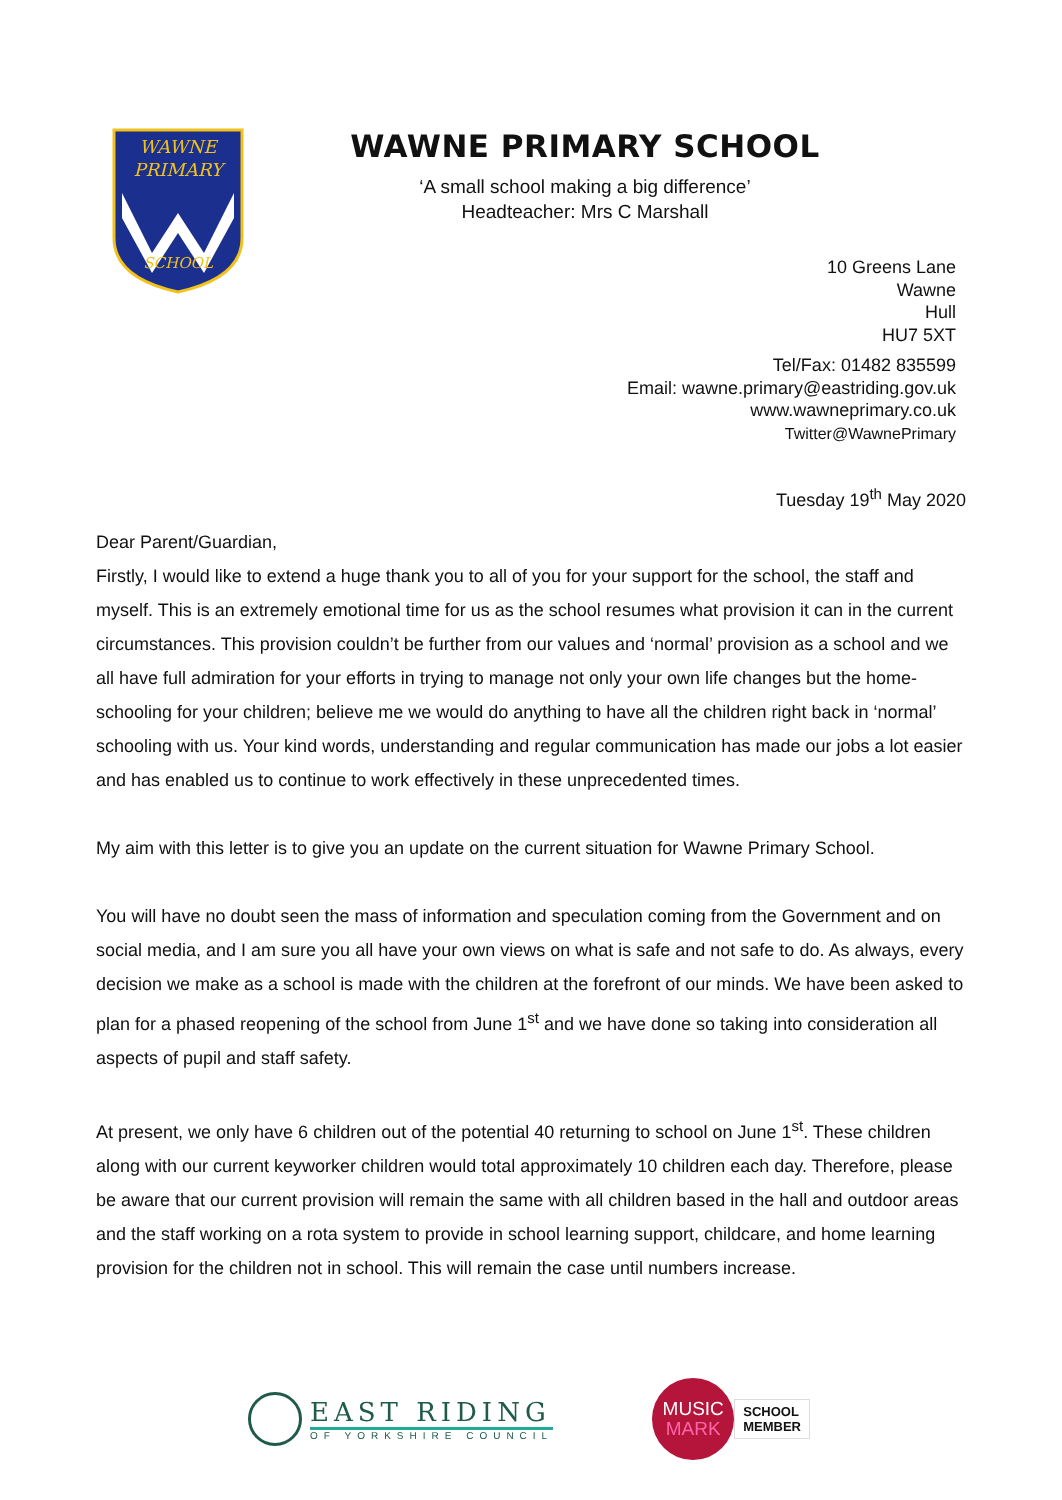WAWNE
PRIMARY
SCHOOL
WAWNE PRIMARY SCHOOL
‘A small school making a big difference’
Headteacher: Mrs C Marshall
10 Greens Lane
Wawne
Hull
HU7 5XT
Tel/Fax: 01482 835599
Email: wawne.primary@eastriding.gov.uk
www.wawneprimary.co.uk
Twitter@WawnePrimary
Tuesday 19<sup>th</sup> May 2020
Dear Parent/Guardian,
Firstly, I would like to extend a huge thank you to all of you for your support for the school, the staff and myself. This is an extremely emotional time for us as the school resumes what provision it can in the current circumstances. This provision couldn’t be further from our values and ‘normal’ provision as a school and we all have full admiration for your efforts in trying to manage not only your own life changes but the home-schooling for your children; believe me we would do anything to have all the children right back in ‘normal’ schooling with us. Your kind words, understanding and regular communication has made our jobs a lot easier and has enabled us to continue to work effectively in these unprecedented times.
My aim with this letter is to give you an update on the current situation for Wawne Primary School.
You will have no doubt seen the mass of information and speculation coming from the Government and on social media, and I am sure you all have your own views on what is safe and not safe to do. As always, every decision we make as a school is made with the children at the forefront of our minds. We have been asked to plan for a phased reopening of the school from June 1<sup>st</sup> and we have done so taking into consideration all aspects of pupil and staff safety.
At present, we only have 6 children out of the potential 40 returning to school on June 1<sup>st</sup>. These children along with our current keyworker children would total approximately 10 children each day. Therefore, please be aware that our current provision will remain the same with all children based in the hall and outdoor areas and the staff working on a rota system to provide in school learning support, childcare, and home learning provision for the children not in school. This will remain the case until numbers increase.
EAST RIDING
OF YORKSHIRE COUNCIL
MUSIC
MARK
SCHOOL
MEMBER